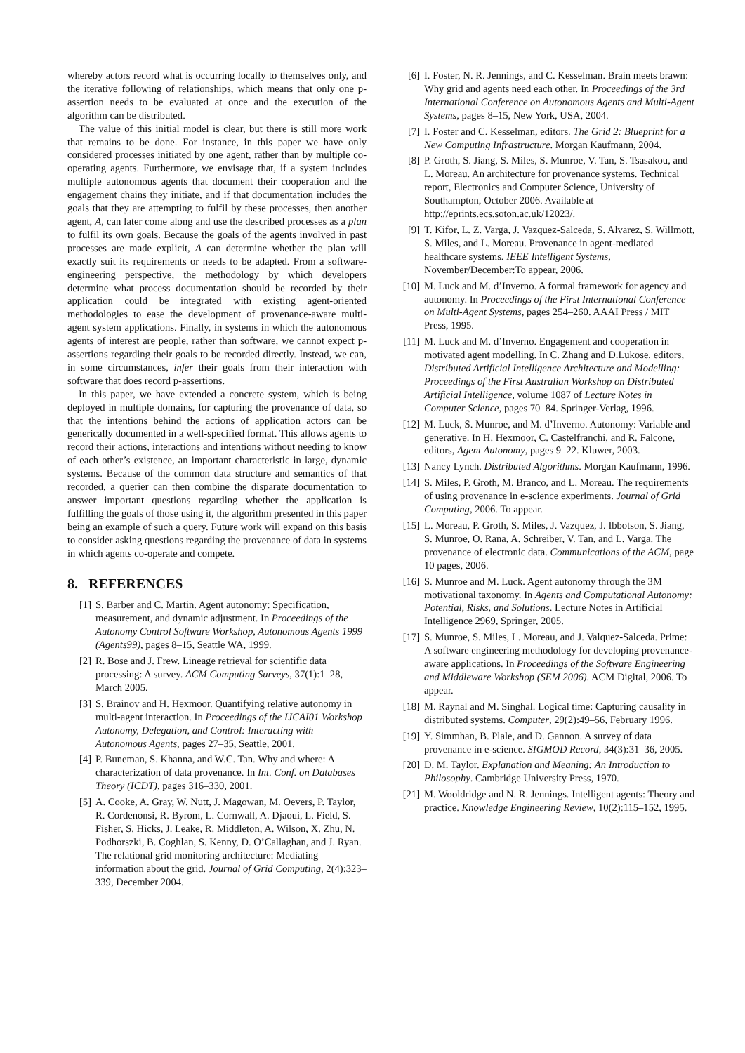whereby actors record what is occurring locally to themselves only, and the iterative following of relationships, which means that only one p-assertion needs to be evaluated at once and the execution of the algorithm can be distributed.
The value of this initial model is clear, but there is still more work that remains to be done. For instance, in this paper we have only considered processes initiated by one agent, rather than by multiple co-operating agents. Furthermore, we envisage that, if a system includes multiple autonomous agents that document their cooperation and the engagement chains they initiate, and if that documentation includes the goals that they are attempting to fulfil by these processes, then another agent, A, can later come along and use the described processes as a plan to fulfil its own goals. Because the goals of the agents involved in past processes are made explicit, A can determine whether the plan will exactly suit its requirements or needs to be adapted. From a software-engineering perspective, the methodology by which developers determine what process documentation should be recorded by their application could be integrated with existing agent-oriented methodologies to ease the development of provenance-aware multi-agent system applications. Finally, in systems in which the autonomous agents of interest are people, rather than software, we cannot expect p-assertions regarding their goals to be recorded directly. Instead, we can, in some circumstances, infer their goals from their interaction with software that does record p-assertions.
In this paper, we have extended a concrete system, which is being deployed in multiple domains, for capturing the provenance of data, so that the intentions behind the actions of application actors can be generically documented in a well-specified format. This allows agents to record their actions, interactions and intentions without needing to know of each other’s existence, an important characteristic in large, dynamic systems. Because of the common data structure and semantics of that recorded, a querier can then combine the disparate documentation to answer important questions regarding whether the application is fulfilling the goals of those using it, the algorithm presented in this paper being an example of such a query. Future work will expand on this basis to consider asking questions regarding the provenance of data in systems in which agents co-operate and compete.
8. REFERENCES
[1] S. Barber and C. Martin. Agent autonomy: Specification, measurement, and dynamic adjustment. In Proceedings of the Autonomy Control Software Workshop, Autonomous Agents 1999 (Agents99), pages 8–15, Seattle WA, 1999.
[2] R. Bose and J. Frew. Lineage retrieval for scientific data processing: A survey. ACM Computing Surveys, 37(1):1–28, March 2005.
[3] S. Brainov and H. Hexmoor. Quantifying relative autonomy in multi-agent interaction. In Proceedings of the IJCAI01 Workshop Autonomy, Delegation, and Control: Interacting with Autonomous Agents, pages 27–35, Seattle, 2001.
[4] P. Buneman, S. Khanna, and W.C. Tan. Why and where: A characterization of data provenance. In Int. Conf. on Databases Theory (ICDT), pages 316–330, 2001.
[5] A. Cooke, A. Gray, W. Nutt, J. Magowan, M. Oevers, P. Taylor, R. Cordenonsi, R. Byrom, L. Cornwall, A. Djaoui, L. Field, S. Fisher, S. Hicks, J. Leake, R. Middleton, A. Wilson, X. Zhu, N. Podhorszki, B. Coghlan, S. Kenny, D. O’Callaghan, and J. Ryan. The relational grid monitoring architecture: Mediating information about the grid. Journal of Grid Computing, 2(4):323–339, December 2004.
[6] I. Foster, N. R. Jennings, and C. Kesselman. Brain meets brawn: Why grid and agents need each other. In Proceedings of the 3rd International Conference on Autonomous Agents and Multi-Agent Systems, pages 8–15, New York, USA, 2004.
[7] I. Foster and C. Kesselman, editors. The Grid 2: Blueprint for a New Computing Infrastructure. Morgan Kaufmann, 2004.
[8] P. Groth, S. Jiang, S. Miles, S. Munroe, V. Tan, S. Tsasakou, and L. Moreau. An architecture for provenance systems. Technical report, Electronics and Computer Science, University of Southampton, October 2006. Available at http://eprints.ecs.soton.ac.uk/12023/.
[9] T. Kifor, L. Z. Varga, J. Vazquez-Salceda, S. Alvarez, S. Willmott, S. Miles, and L. Moreau. Provenance in agent-mediated healthcare systems. IEEE Intelligent Systems, November/December:To appear, 2006.
[10] M. Luck and M. d’Inverno. A formal framework for agency and autonomy. In Proceedings of the First International Conference on Multi-Agent Systems, pages 254–260. AAAI Press / MIT Press, 1995.
[11] M. Luck and M. d’Inverno. Engagement and cooperation in motivated agent modelling. In C. Zhang and D.Lukose, editors, Distributed Artificial Intelligence Architecture and Modelling: Proceedings of the First Australian Workshop on Distributed Artificial Intelligence, volume 1087 of Lecture Notes in Computer Science, pages 70–84. Springer-Verlag, 1996.
[12] M. Luck, S. Munroe, and M. d’Inverno. Autonomy: Variable and generative. In H. Hexmoor, C. Castelfranchi, and R. Falcone, editors, Agent Autonomy, pages 9–22. Kluwer, 2003.
[13] Nancy Lynch. Distributed Algorithms. Morgan Kaufmann, 1996.
[14] S. Miles, P. Groth, M. Branco, and L. Moreau. The requirements of using provenance in e-science experiments. Journal of Grid Computing, 2006. To appear.
[15] L. Moreau, P. Groth, S. Miles, J. Vazquez, J. Ibbotson, S. Jiang, S. Munroe, O. Rana, A. Schreiber, V. Tan, and L. Varga. The provenance of electronic data. Communications of the ACM, page 10 pages, 2006.
[16] S. Munroe and M. Luck. Agent autonomy through the 3M motivational taxonomy. In Agents and Computational Autonomy: Potential, Risks, and Solutions. Lecture Notes in Artificial Intelligence 2969, Springer, 2005.
[17] S. Munroe, S. Miles, L. Moreau, and J. Valquez-Salceda. Prime: A software engineering methodology for developing provenance-aware applications. In Proceedings of the Software Engineering and Middleware Workshop (SEM 2006). ACM Digital, 2006. To appear.
[18] M. Raynal and M. Singhal. Logical time: Capturing causality in distributed systems. Computer, 29(2):49–56, February 1996.
[19] Y. Simmhan, B. Plale, and D. Gannon. A survey of data provenance in e-science. SIGMOD Record, 34(3):31–36, 2005.
[20] D. M. Taylor. Explanation and Meaning: An Introduction to Philosophy. Cambridge University Press, 1970.
[21] M. Wooldridge and N. R. Jennings. Intelligent agents: Theory and practice. Knowledge Engineering Review, 10(2):115–152, 1995.